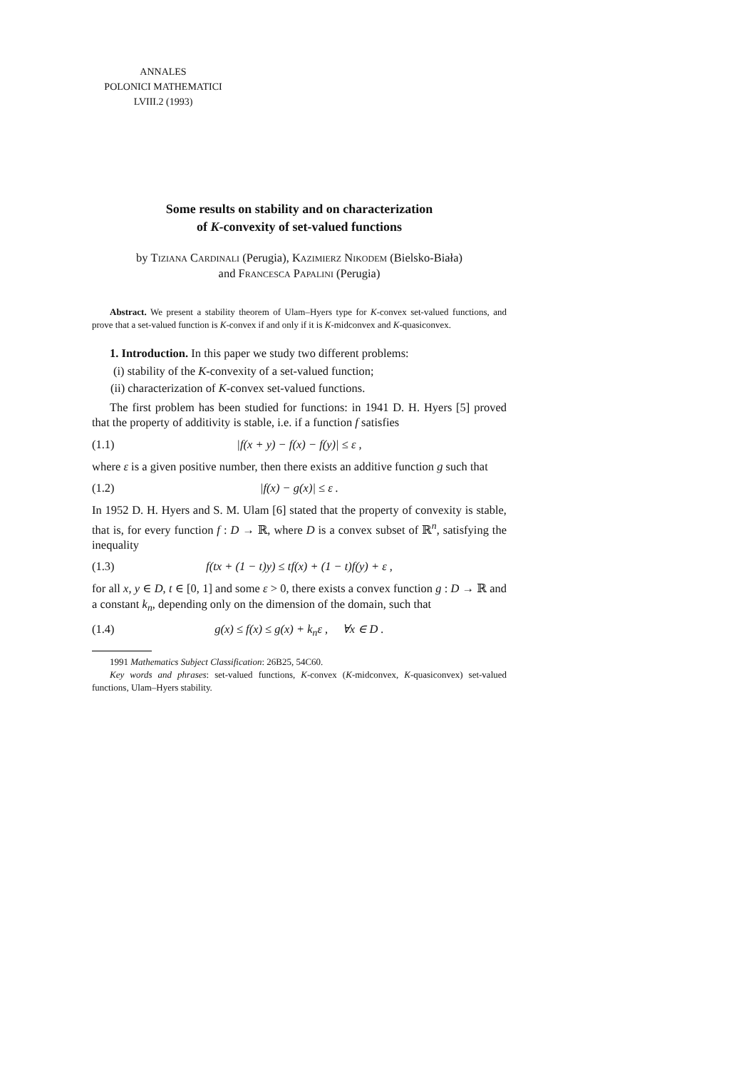ANNALES
POLONICI MATHEMATICI
LVIII.2 (1993)
Some results on stability and on characterization
of K-convexity of set-valued functions
by Tiziana Cardinali (Perugia), Kazimierz Nikodem (Bielsko-Biała)
and Francesca Papalini (Perugia)
Abstract. We present a stability theorem of Ulam–Hyers type for K-convex set-valued functions, and prove that a set-valued function is K-convex if and only if it is K-midconvex and K-quasiconvex.
1. Introduction. In this paper we study two different problems:
(i) stability of the K-convexity of a set-valued function;
(ii) characterization of K-convex set-valued functions.
The first problem has been studied for functions: in 1941 D. H. Hyers [5] proved that the property of additivity is stable, i.e. if a function f satisfies
(1.1) |f(x + y) − f(x) − f(y)| ≤ ε ,
where ε is a given positive number, then there exists an additive function g such that
(1.2) |f(x) − g(x)| ≤ ε .
In 1952 D. H. Hyers and S. M. Ulam [6] stated that the property of convexity is stable, that is, for every function f : D → ℝ, where D is a convex subset of ℝ<sup>n</sup>, satisfying the inequality
(1.3) f(tx + (1 − t)y) ≤ tf(x) + (1 − t)f(y) + ε ,
for all x, y ∈ D, t ∈ [0, 1] and some ε > 0, there exists a convex function g : D → ℝ and a constant k<sub>n</sub>, depending only on the dimension of the domain, such that
(1.4) g(x) ≤ f(x) ≤ g(x) + k<sub>n</sub>ε , ∀x ∈ D .
1991 Mathematics Subject Classification: 26B25, 54C60.
Key words and phrases: set-valued functions, K-convex (K-midconvex, K-quasiconvex) set-valued functions, Ulam–Hyers stability.